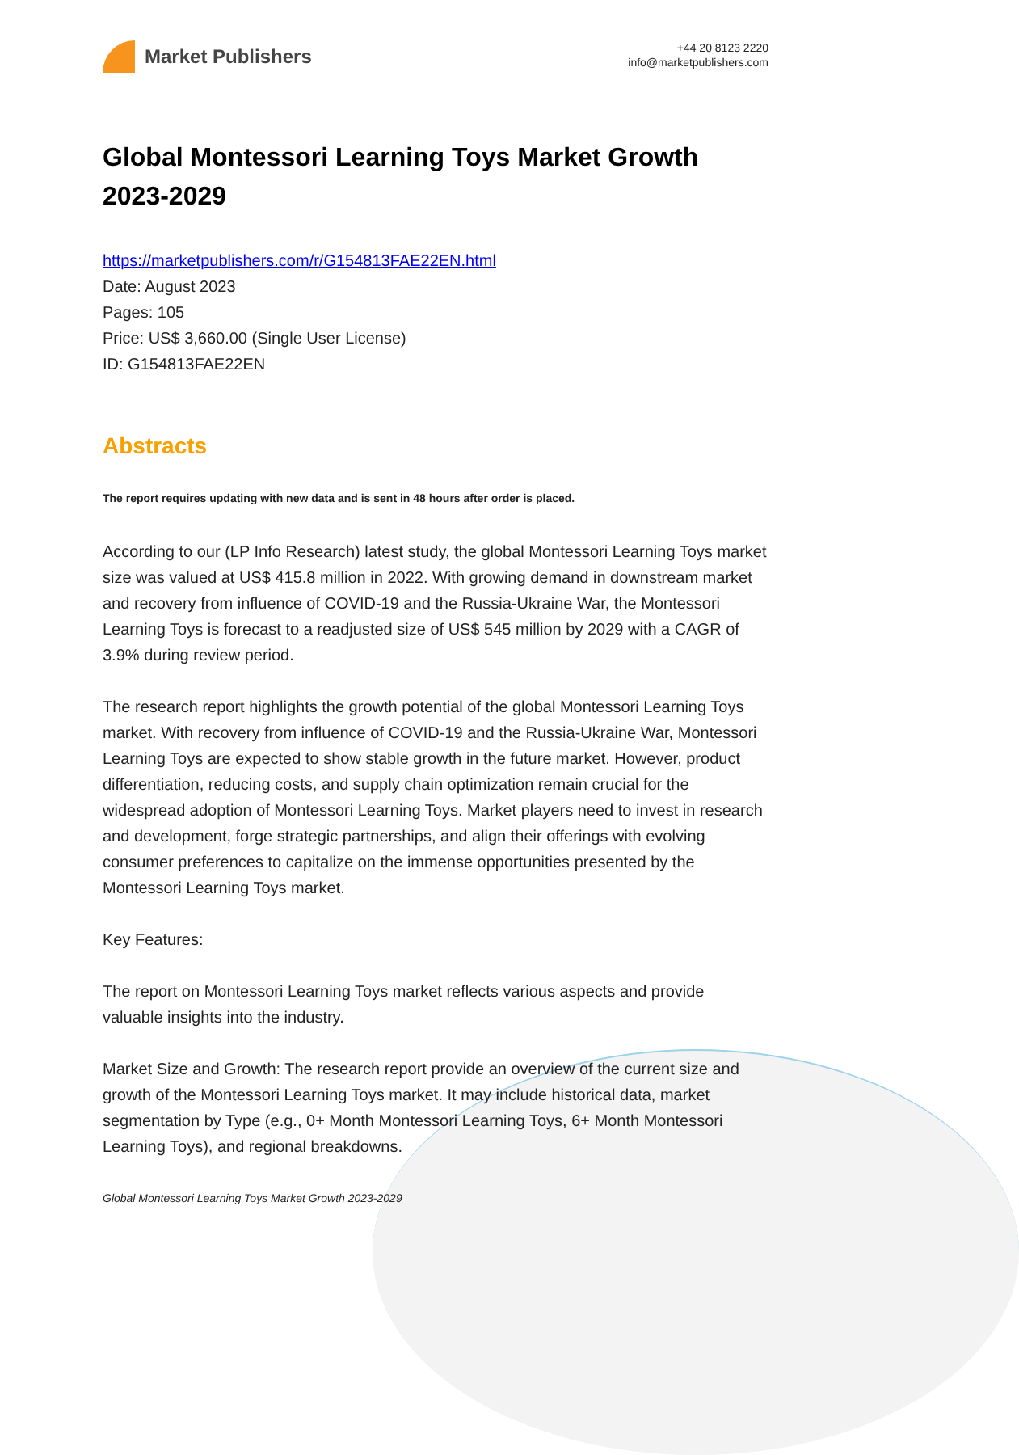Market Publishers
+44 20 8123 2220
info@marketpublishers.com
Global Montessori Learning Toys Market Growth 2023-2029
https://marketpublishers.com/r/G154813FAE22EN.html
Date: August 2023
Pages: 105
Price: US$ 3,660.00 (Single User License)
ID: G154813FAE22EN
Abstracts
The report requires updating with new data and is sent in 48 hours after order is placed.
According to our (LP Info Research) latest study, the global Montessori Learning Toys market size was valued at US$ 415.8 million in 2022. With growing demand in downstream market and recovery from influence of COVID-19 and the Russia-Ukraine War, the Montessori Learning Toys is forecast to a readjusted size of US$ 545 million by 2029 with a CAGR of 3.9% during review period.
The research report highlights the growth potential of the global Montessori Learning Toys market. With recovery from influence of COVID-19 and the Russia-Ukraine War, Montessori Learning Toys are expected to show stable growth in the future market. However, product differentiation, reducing costs, and supply chain optimization remain crucial for the widespread adoption of Montessori Learning Toys. Market players need to invest in research and development, forge strategic partnerships, and align their offerings with evolving consumer preferences to capitalize on the immense opportunities presented by the Montessori Learning Toys market.
Key Features:
The report on Montessori Learning Toys market reflects various aspects and provide valuable insights into the industry.
Market Size and Growth: The research report provide an overview of the current size and growth of the Montessori Learning Toys market. It may include historical data, market segmentation by Type (e.g., 0+ Month Montessori Learning Toys, 6+ Month Montessori Learning Toys), and regional breakdowns.
Global Montessori Learning Toys Market Growth 2023-2029